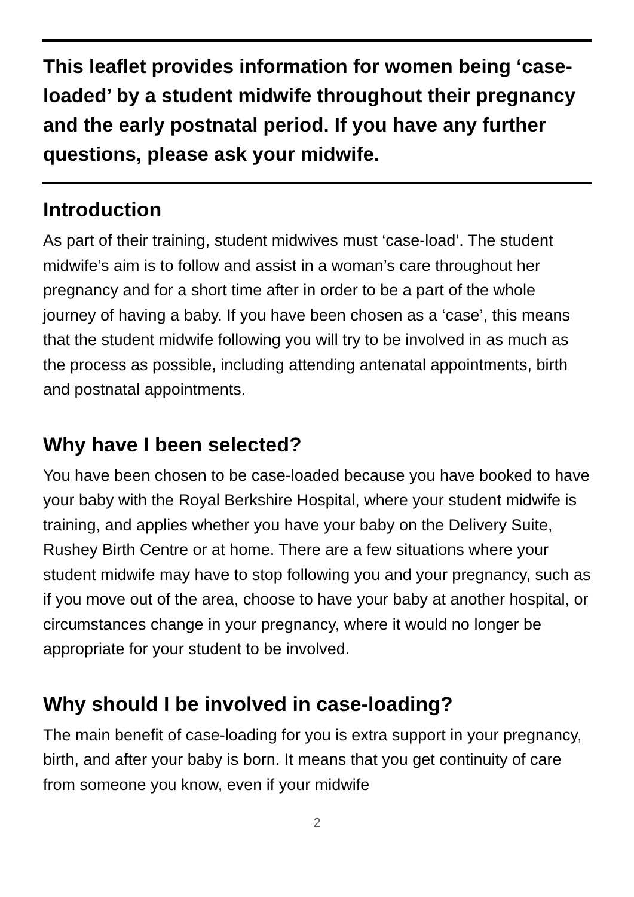This leaflet provides information for women being ‘case-loaded’ by a student midwife throughout their pregnancy and the early postnatal period. If you have any further questions, please ask your midwife.
Introduction
As part of their training, student midwives must ‘case-load’. The student midwife’s aim is to follow and assist in a woman’s care throughout her pregnancy and for a short time after in order to be a part of the whole journey of having a baby. If you have been chosen as a ‘case’, this means that the student midwife following you will try to be involved in as much as the process as possible, including attending antenatal appointments, birth and postnatal appointments.
Why have I been selected?
You have been chosen to be case-loaded because you have booked to have your baby with the Royal Berkshire Hospital, where your student midwife is training, and applies whether you have your baby on the Delivery Suite, Rushey Birth Centre or at home. There are a few situations where your student midwife may have to stop following you and your pregnancy, such as if you move out of the area, choose to have your baby at another hospital, or circumstances change in your pregnancy, where it would no longer be appropriate for your student to be involved.
Why should I be involved in case-loading?
The main benefit of case-loading for you is extra support in your pregnancy, birth, and after your baby is born. It means that you get continuity of care from someone you know, even if your midwife
2